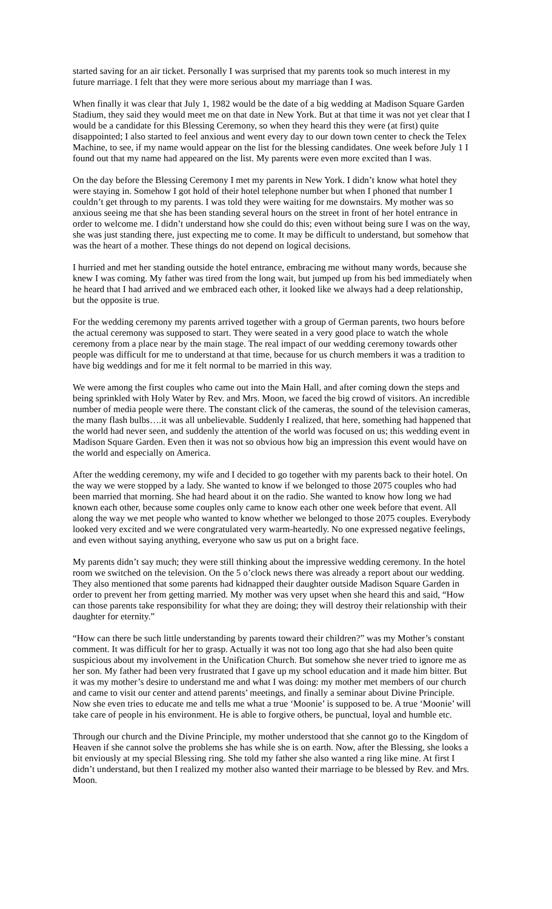started saving for an air ticket. Personally I was surprised that my parents took so much interest in my future marriage. I felt that they were more serious about my marriage than I was.
When finally it was clear that July 1, 1982 would be the date of a big wedding at Madison Square Garden Stadium, they said they would meet me on that date in New York. But at that time it was not yet clear that I would be a candidate for this Blessing Ceremony, so when they heard this they were (at first) quite disappointed; I also started to feel anxious and went every day to our down town center to check the Telex Machine, to see, if my name would appear on the list for the blessing candidates. One week before July 1 I found out that my name had appeared on the list. My parents were even more excited than I was.
On the day before the Blessing Ceremony I met my parents in New York. I didn’t know what hotel they were staying in. Somehow I got hold of their hotel telephone number but when I phoned that number I couldn’t get through to my parents. I was told they were waiting for me downstairs. My mother was so anxious seeing me that she has been standing several hours on the street in front of her hotel entrance in order to welcome me. I didn’t understand how she could do this; even without being sure I was on the way, she was just standing there, just expecting me to come. It may be difficult to understand, but somehow that was the heart of a mother. These things do not depend on logical decisions.
I hurried and met her standing outside the hotel entrance, embracing me without many words, because she knew I was coming. My father was tired from the long wait, but jumped up from his bed immediately when he heard that I had arrived and we embraced each other, it looked like we always had a deep relationship, but the opposite is true.
For the wedding ceremony my parents arrived together with a group of German parents, two hours before the actual ceremony was supposed to start. They were seated in a very good place to watch the whole ceremony from a place near by the main stage. The real impact of our wedding ceremony towards other people was difficult for me to understand at that time, because for us church members it was a tradition to have big weddings and for me it felt normal to be married in this way.
We were among the first couples who came out into the Main Hall, and after coming down the steps and being sprinkled with Holy Water by Rev. and Mrs. Moon, we faced the big crowd of visitors. An incredible number of media people were there. The constant click of the cameras, the sound of the television cameras, the many flash bulbs….it was all unbelievable. Suddenly I realized, that here, something had happened that the world had never seen, and suddenly the attention of the world was focused on us; this wedding event in Madison Square Garden. Even then it was not so obvious how big an impression this event would have on the world and especially on America.
After the wedding ceremony, my wife and I decided to go together with my parents back to their hotel. On the way we were stopped by a lady. She wanted to know if we belonged to those 2075 couples who had been married that morning. She had heard about it on the radio. She wanted to know how long we had known each other, because some couples only came to know each other one week before that event. All along the way we met people who wanted to know whether we belonged to those 2075 couples. Everybody looked very excited and we were congratulated very warm-heartedly. No one expressed negative feelings, and even without saying anything, everyone who saw us put on a bright face.
My parents didn’t say much; they were still thinking about the impressive wedding ceremony. In the hotel room we switched on the television. On the 5 o’clock news there was already a report about our wedding. They also mentioned that some parents had kidnapped their daughter outside Madison Square Garden in order to prevent her from getting married. My mother was very upset when she heard this and said, “How can those parents take responsibility for what they are doing; they will destroy their relationship with their daughter for eternity.”
“How can there be such little understanding by parents toward their children?” was my Mother’s constant comment. It was difficult for her to grasp. Actually it was not too long ago that she had also been quite suspicious about my involvement in the Unification Church. But somehow she never tried to ignore me as her son. My father had been very frustrated that I gave up my school education and it made him bitter. But it was my mother’s desire to understand me and what I was doing: my mother met members of our church and came to visit our center and attend parents’ meetings, and finally a seminar about Divine Principle. Now she even tries to educate me and tells me what a true ‘Moonie’ is supposed to be. A true ‘Moonie’ will take care of people in his environment. He is able to forgive others, be punctual, loyal and humble etc.
Through our church and the Divine Principle, my mother understood that she cannot go to the Kingdom of Heaven if she cannot solve the problems she has while she is on earth. Now, after the Blessing, she looks a bit enviously at my special Blessing ring. She told my father she also wanted a ring like mine. At first I didn’t understand, but then I realized my mother also wanted their marriage to be blessed by Rev. and Mrs. Moon.